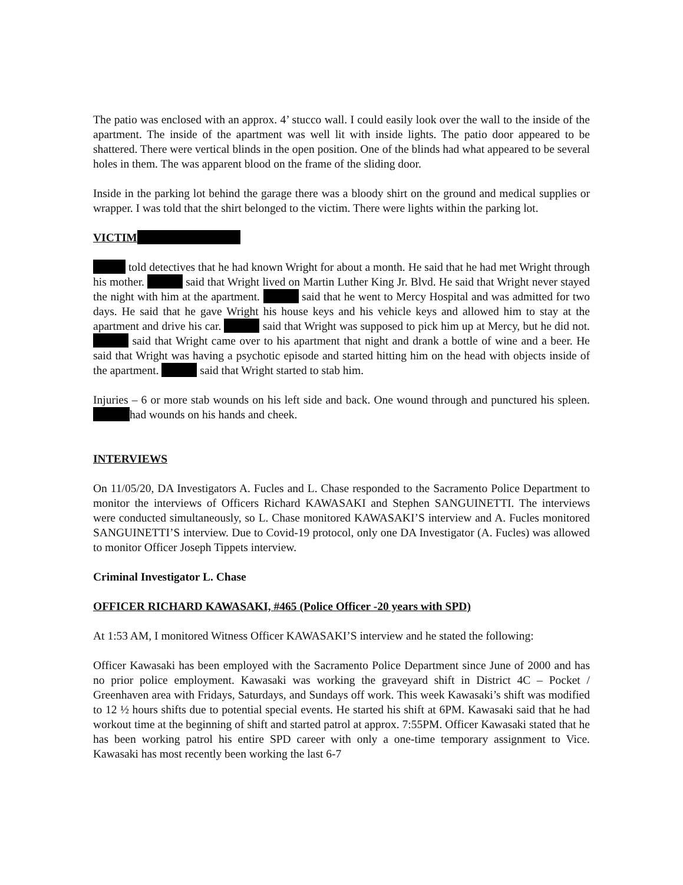The patio was enclosed with an approx. 4’ stucco wall. I could easily look over the wall to the inside of the apartment. The inside of the apartment was well lit with inside lights. The patio door appeared to be shattered. There were vertical blinds in the open position. One of the blinds had what appeared to be several holes in them. The was apparent blood on the frame of the sliding door.
Inside in the parking lot behind the garage there was a bloody shirt on the ground and medical supplies or wrapper. I was told that the shirt belonged to the victim. There were lights within the parking lot.
VICTIM
told detectives that he had known Wright for about a month. He said that he had met Wright through his mother. said that Wright lived on Martin Luther King Jr. Blvd. He said that Wright never stayed the night with him at the apartment. said that he went to Mercy Hospital and was admitted for two days. He said that he gave Wright his house keys and his vehicle keys and allowed him to stay at the apartment and drive his car. said that Wright was supposed to pick him up at Mercy, but he did not. said that Wright came over to his apartment that night and drank a bottle of wine and a beer. He said that Wright was having a psychotic episode and started hitting him on the head with objects inside of the apartment. said that Wright started to stab him.
Injuries – 6 or more stab wounds on his left side and back. One wound through and punctured his spleen. had wounds on his hands and cheek.
INTERVIEWS
On 11/05/20, DA Investigators A. Fucles and L. Chase responded to the Sacramento Police Department to monitor the interviews of Officers Richard KAWASAKI and Stephen SANGUINETTI. The interviews were conducted simultaneously, so L. Chase monitored KAWASAKI’S interview and A. Fucles monitored SANGUINETTI’S interview. Due to Covid-19 protocol, only one DA Investigator (A. Fucles) was allowed to monitor Officer Joseph Tippets interview.
Criminal Investigator L. Chase
OFFICER RICHARD KAWASAKI, #465 (Police Officer -20 years with SPD)
At 1:53 AM, I monitored Witness Officer KAWASAKI’S interview and he stated the following:
Officer Kawasaki has been employed with the Sacramento Police Department since June of 2000 and has no prior police employment. Kawasaki was working the graveyard shift in District 4C – Pocket / Greenhaven area with Fridays, Saturdays, and Sundays off work. This week Kawasaki’s shift was modified to 12 ½ hours shifts due to potential special events. He started his shift at 6PM. Kawasaki said that he had workout time at the beginning of shift and started patrol at approx. 7:55PM. Officer Kawasaki stated that he has been working patrol his entire SPD career with only a one-time temporary assignment to Vice. Kawasaki has most recently been working the last 6-7